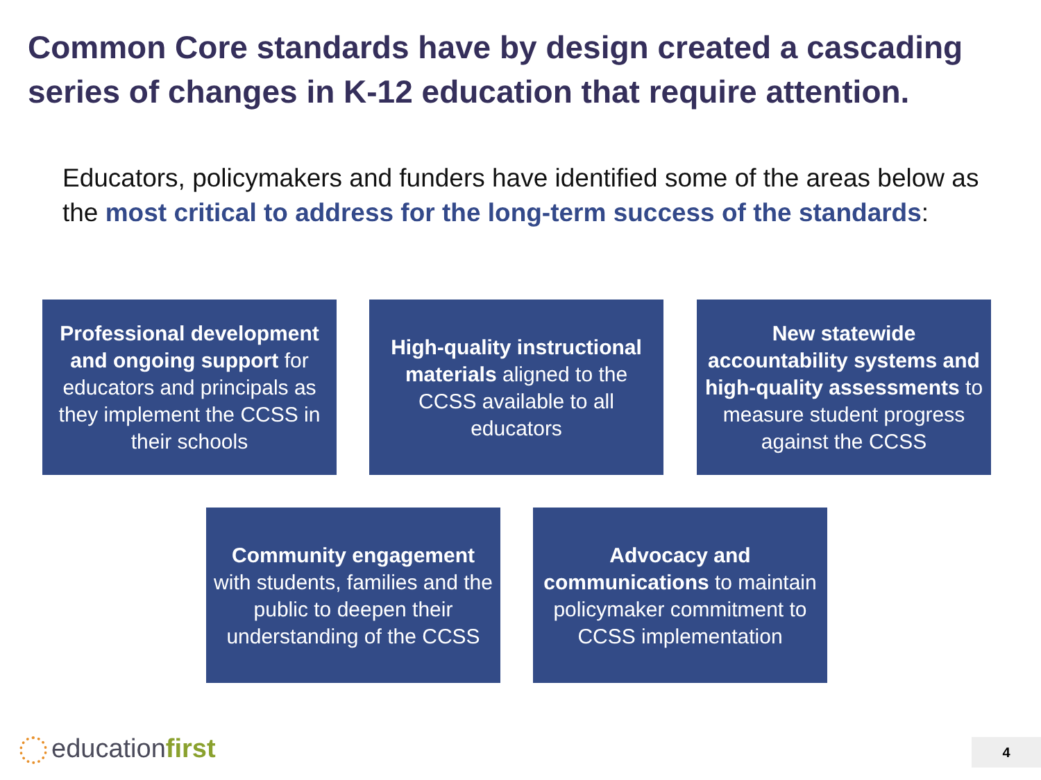Common Core standards have by design created a cascading series of changes in K-12 education that require attention.
Educators, policymakers and funders have identified some of the areas below as the most critical to address for the long-term success of the standards:
Professional development and ongoing support for educators and principals as they implement the CCSS in their schools
High-quality instructional materials aligned to the CCSS available to all educators
New statewide accountability systems and high-quality assessments to measure student progress against the CCSS
Community engagement with students, families and the public to deepen their understanding of the CCSS
Advocacy and communications to maintain policymaker commitment to CCSS implementation
educationfirst 4